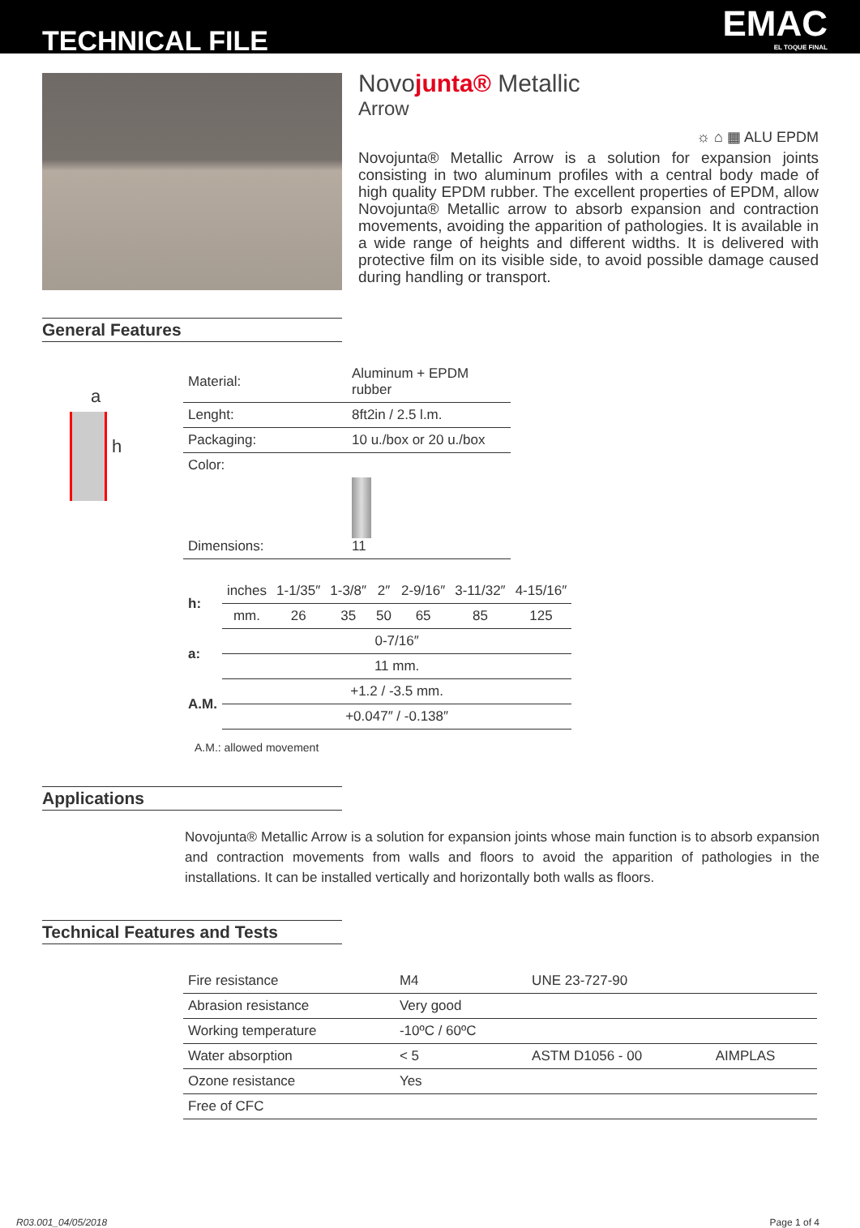TECHNICAL FILE
EMAC
EL TOQUE FINAL
Novojunta® Metallic
Arrow
☼ ⌂ ▦ ALU EPDM
Novojunta® Metallic Arrow is a solution for expansion joints consisting in two aluminum profiles with a central body made of high quality EPDM rubber. The excellent properties of EPDM, allow Novojunta® Metallic arrow to absorb expansion and contraction movements, avoiding the apparition of pathologies. It is available in a wide range of heights and different widths. It is delivered with protective film on its visible side, to avoid possible damage caused during handling or transport.
General Features
a
h
| Material: | Aluminum + EPDM rubber |
| Lenght: | 8ft2in / 2.5 l.m. |
| Packaging: | 10 u./box or 20 u./box |
| Color: Dimensions: | 11 |
| h: | inches | 1-1/35″ | 1-3/8″ | 2″ | 2-9/16″ | 3-11/32″ | 4-15/16″ |
| | mm. | 26 | 35 | 50 | 65 | 85 | 125 |
| a: | 0-7/16″ | | | | | | |
| | 11 mm. | | | | | | |
| A.M. | +1.2 / -3.5 mm. | | | | | | |
| | +0.047″ / -0.138″ | | | | | | |
A.M.: allowed movement
Applications
Novojunta® Metallic Arrow is a solution for expansion joints whose main function is to absorb expansion and contraction movements from walls and floors to avoid the apparition of pathologies in the installations. It can be installed vertically and horizontally both walls as floors.
Technical Features and Tests
| Fire resistance | M4 | UNE 23-727-90 | |
| Abrasion resistance | Very good | | |
| Working temperature | -10ºC / 60ºC | | |
| Water absorption | < 5 | ASTM D1056 - 00 | AIMPLAS |
| Ozone resistance | Yes | | |
| Free of CFC | | | |
R03.001_04/05/2018 Page 1 of 4